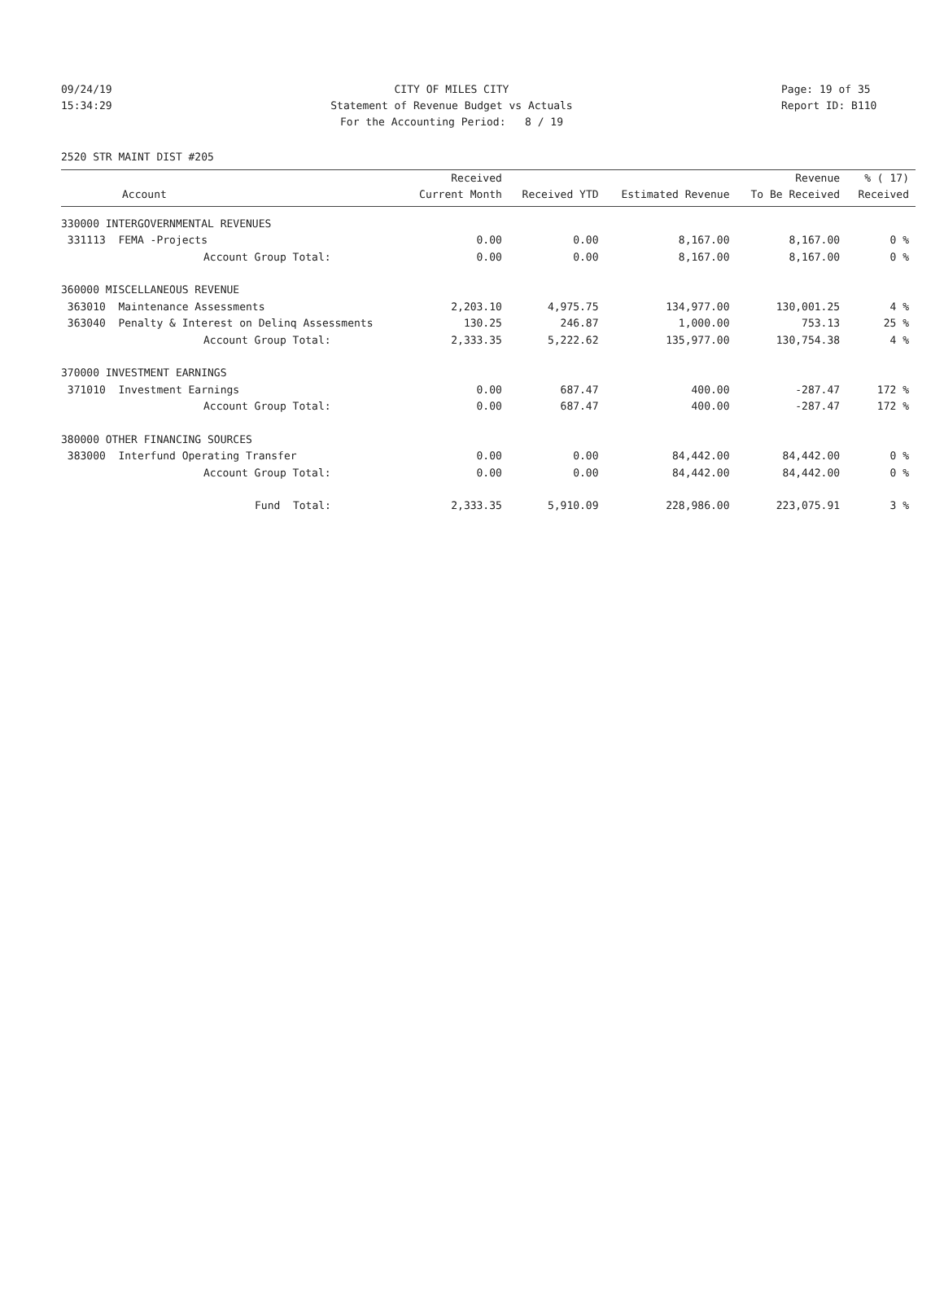09/24/19 CITY OF MILES CITY Page: 19 of 35
15:34:29 Statement of Revenue Budget vs Actuals Report ID: B110
For the Accounting Period: 8 / 19
2520 STR MAINT DIST #205
| | Received | | | Revenue | % ( 17) |
| --- | --- | --- | --- | --- | --- |
| Account | Current Month | Received YTD | Estimated Revenue | To Be Received | Received |
| 330000 INTERGOVERNMENTAL REVENUES | | | | | |
| 331113 FEMA -Projects | 0.00 | 0.00 | 8,167.00 | 8,167.00 | 0 % |
| Account Group Total: | 0.00 | 0.00 | 8,167.00 | 8,167.00 | 0 % |
| 360000 MISCELLANEOUS REVENUE | | | | | |
| 363010 Maintenance Assessments | 2,203.10 | 4,975.75 | 134,977.00 | 130,001.25 | 4 % |
| 363040 Penalty & Interest on Delinq Assessments | 130.25 | 246.87 | 1,000.00 | 753.13 | 25 % |
| Account Group Total: | 2,333.35 | 5,222.62 | 135,977.00 | 130,754.38 | 4 % |
| 370000 INVESTMENT EARNINGS | | | | | |
| 371010 Investment Earnings | 0.00 | 687.47 | 400.00 | -287.47 | 172 % |
| Account Group Total: | 0.00 | 687.47 | 400.00 | -287.47 | 172 % |
| 380000 OTHER FINANCING SOURCES | | | | | |
| 383000 Interfund Operating Transfer | 0.00 | 0.00 | 84,442.00 | 84,442.00 | 0 % |
| Account Group Total: | 0.00 | 0.00 | 84,442.00 | 84,442.00 | 0 % |
| Fund Total: | 2,333.35 | 5,910.09 | 228,986.00 | 223,075.91 | 3 % |